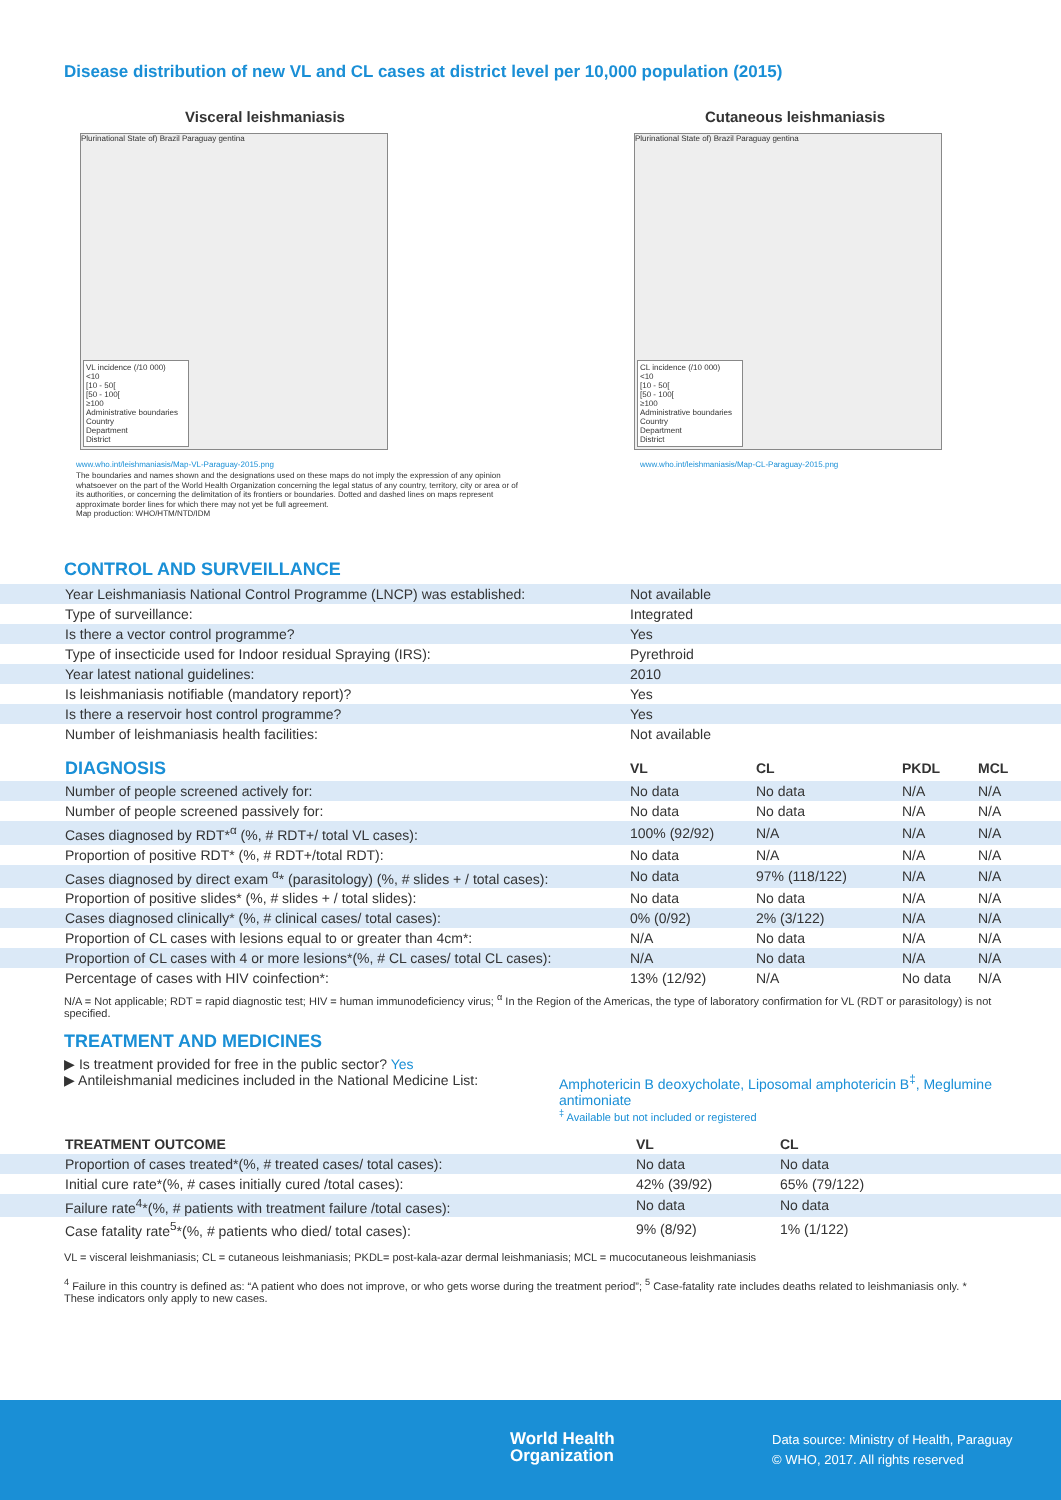Disease distribution of new VL and CL cases at district level per 10,000 population (2015)
Visceral leishmaniasis
Plurinational State of) Brazil Paraguay gentina
VL incidence (/10 000)
<10
[10 - 50[
[50 - 100[
≥100
Administrative boundaries
Country
Department
District
www.who.int/leishmaniasis/Map-VL-Paraguay-2015.png
The boundaries and names shown and the designations used on these maps do not imply the expression of any opinion whatsoever on the part of the World Health Organization concerning the legal status of any country, territory, city or area or of its authorities, or concerning the delimitation of its frontiers or boundaries. Dotted and dashed lines on maps represent approximate border lines for which there may not yet be full agreement.
Map production: WHO/HTM/NTD/IDM
Cutaneous leishmaniasis
Plurinational State of) Brazil Paraguay gentina
CL incidence (/10 000)
<10
[10 - 50[
[50 - 100[
≥100
Administrative boundaries
Country
Department
District
www.who.int/leishmaniasis/Map-CL-Paraguay-2015.png
CONTROL AND SURVEILLANCE
| Year Leishmaniasis National Control Programme (LNCP) was established: | Not available |
| Type of surveillance: | Integrated |
| Is there a vector control programme? | Yes |
| Type of insecticide used for Indoor residual Spraying (IRS): | Pyrethroid |
| Year latest national guidelines: | 2010 |
| Is leishmaniasis notifiable (mandatory report)? | Yes |
| Is there a reservoir host control programme? | Yes |
| Number of leishmaniasis health facilities: | Not available |
| DIAGNOSIS | VL | CL | PKDL | MCL |
| --- | --- | --- | --- | --- |
| Number of people screened actively for: | No data | No data | N/A | N/A |
| Number of people screened passively for: | No data | No data | N/A | N/A |
| Cases diagnosed by RDT*<sup>α</sup> (%, # RDT+/ total VL cases): | 100% (92/92) | N/A | N/A | N/A |
| Proportion of positive RDT* (%, # RDT+/total RDT): | No data | N/A | N/A | N/A |
| Cases diagnosed by direct exam <sup>α</sup>* (parasitology) (%, # slides + / total cases): | No data | 97% (118/122) | N/A | N/A |
| Proportion of positive slides* (%, # slides + / total slides): | No data | No data | N/A | N/A |
| Cases diagnosed clinically* (%, # clinical cases/ total cases): | 0% (0/92) | 2% (3/122) | N/A | N/A |
| Proportion of CL cases with lesions equal to or greater than 4cm*: | N/A | No data | N/A | N/A |
| Proportion of CL cases with 4 or more lesions*(%, # CL cases/ total CL cases): | N/A | No data | N/A | N/A |
| Percentage of cases with HIV coinfection*: | 13% (12/92) | N/A | No data | N/A |
N/A = Not applicable; RDT = rapid diagnostic test; HIV = human immunodeficiency virus; <sup>α</sup> In the Region of the Americas, the type of laboratory confirmation for VL (RDT or parasitology) is not specified.
TREATMENT AND MEDICINES
▶ Is treatment provided for free in the public sector? Yes
▶ Antileishmanial medicines included in the National Medicine List:
Amphotericin B deoxycholate, Liposomal amphotericin B<sup>‡</sup>, Meglumine antimoniate
<sup>‡</sup> Available but not included or registered
| TREATMENT OUTCOME | VL | CL |
| --- | --- | --- |
| Proportion of cases treated*(%, # treated cases/ total cases): | No data | No data |
| Initial cure rate*(%, # cases initially cured /total cases): | 42% (39/92) | 65% (79/122) |
| Failure rate<sup>4</sup>*(%, # patients with treatment failure /total cases): | No data | No data |
| Case fatality rate<sup>5</sup>*(%, # patients who died/ total cases): | 9% (8/92) | 1% (1/122) |
VL = visceral leishmaniasis; CL = cutaneous leishmaniasis; PKDL= post-kala-azar dermal leishmaniasis; MCL = mucocutaneous leishmaniasis
<sup>4</sup> Failure in this country is defined as: “A patient who does not improve, or who gets worse during the treatment period”; <sup>5</sup> Case-fatality rate includes deaths related to leishmaniasis only. * These indicators only apply to new cases.
World Health
Organization
Data source: Ministry of Health, Paraguay
© WHO, 2017. All rights reserved